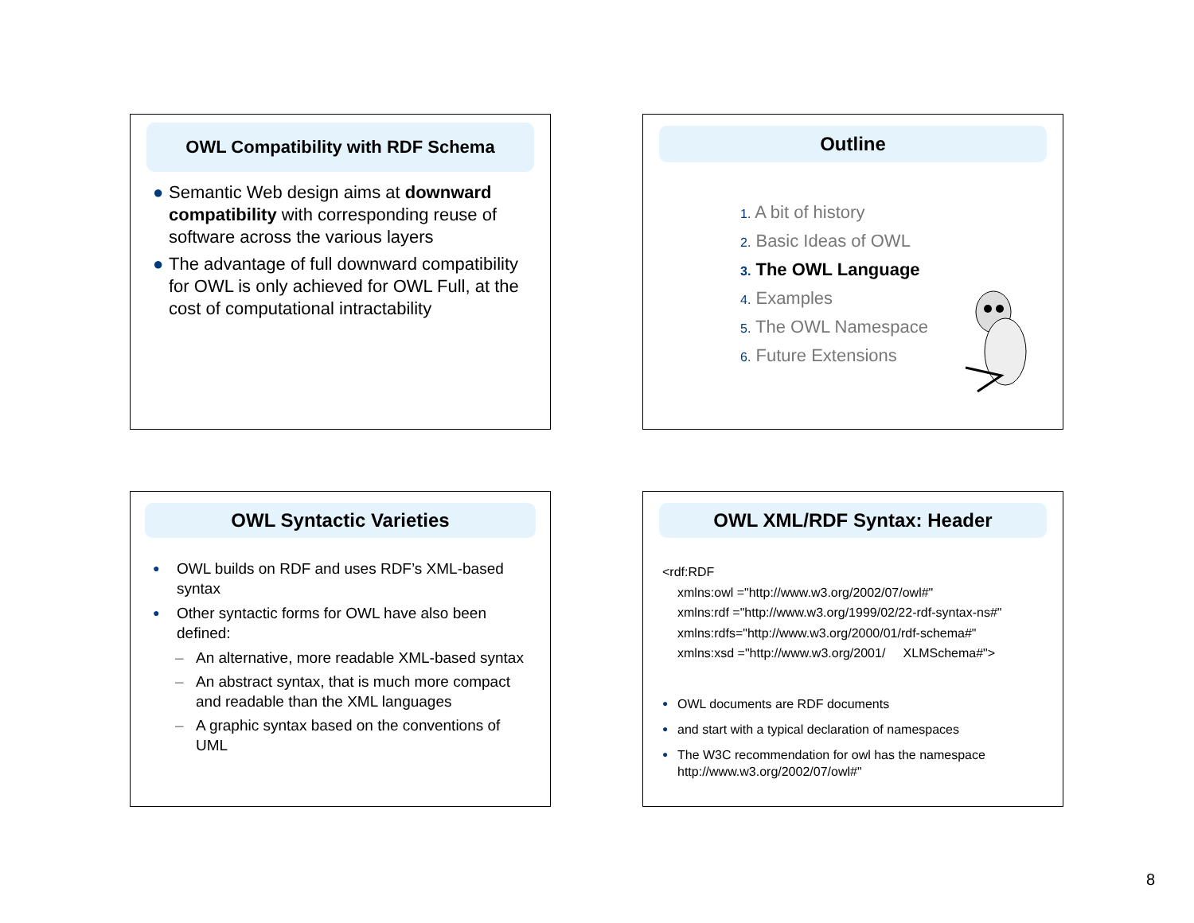OWL Compatibility with RDF Schema
● Semantic Web design aims at downward compatibility with corresponding reuse of software across the various layers
● The advantage of full downward compatibility for OWL is only achieved for OWL Full, at the cost of computational intractability
Outline
1. A bit of history
2. Basic Ideas of OWL
3. The OWL Language
4. Examples
5. The OWL Namespace
6. Future Extensions
OWL Syntactic Varieties
● OWL builds on RDF and uses RDF’s XML-based syntax
● Other syntactic forms for OWL have also been defined:
– An alternative, more readable XML-based syntax
– An abstract syntax, that is much more compact and readable than the XML languages
– A graphic syntax based on the conventions of UML
OWL XML/RDF Syntax: Header
<rdf:RDF
xmlns:owl ="http://www.w3.org/2002/07/owl#"
xmlns:rdf ="http://www.w3.org/1999/02/22-rdf-syntax-ns#"
xmlns:rdfs="http://www.w3.org/2000/01/rdf-schema#"
xmlns:xsd ="http://www.w3.org/2001/ XLMSchema#">
● OWL documents are RDF documents
● and start with a typical declaration of namespaces
● The W3C recommendation for owl has the namespace http://www.w3.org/2002/07/owl#"
8